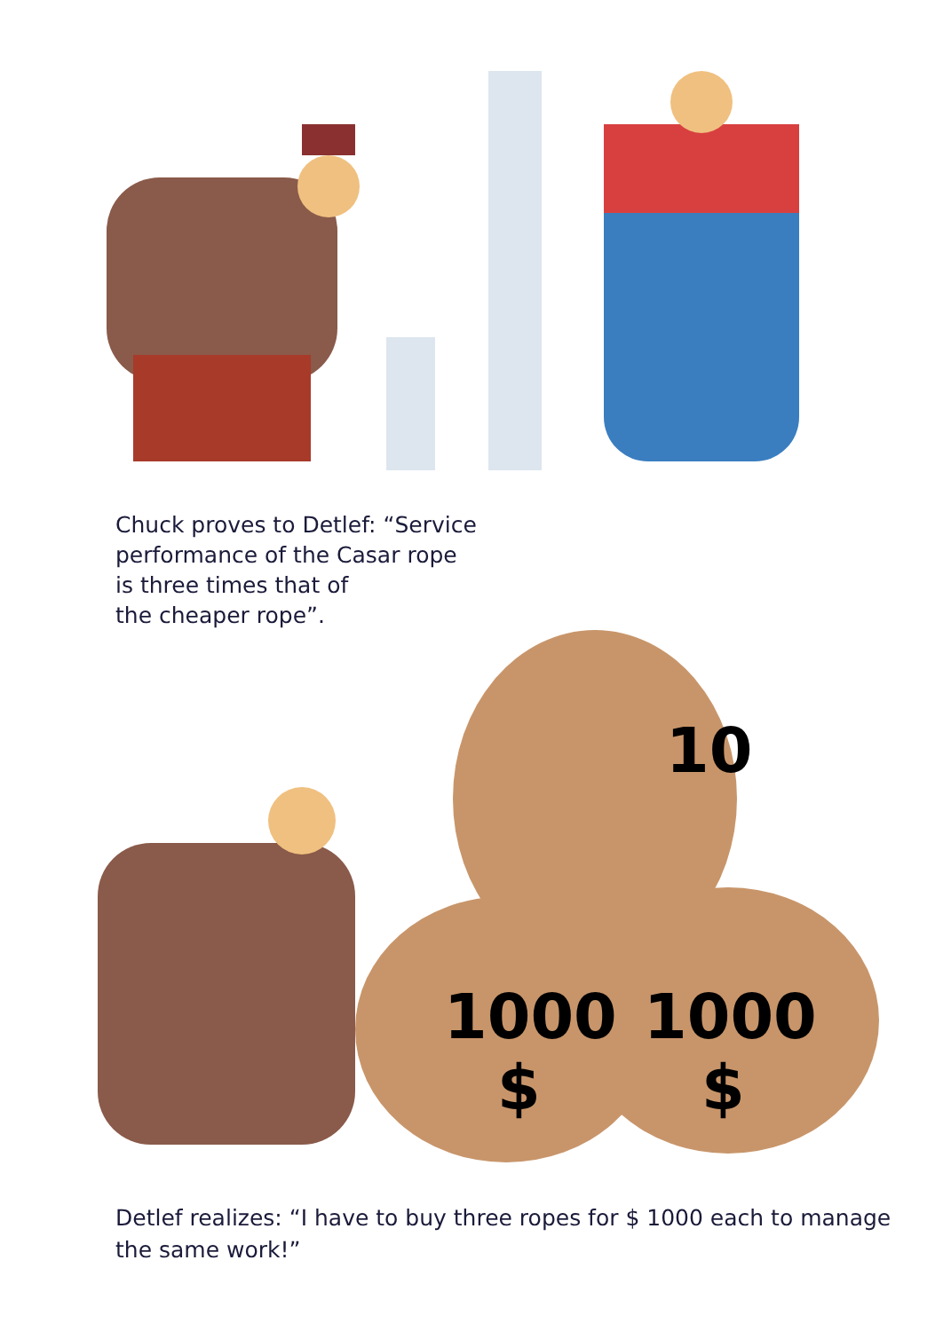Chuck proves to Detlef: “Service
performance of the Casar rope
is three times that of
the cheaper rope”.
10
1000
$
1000
$
Detlef realizes: “I have to buy three ropes for $ 1000 each to manage the same work!”